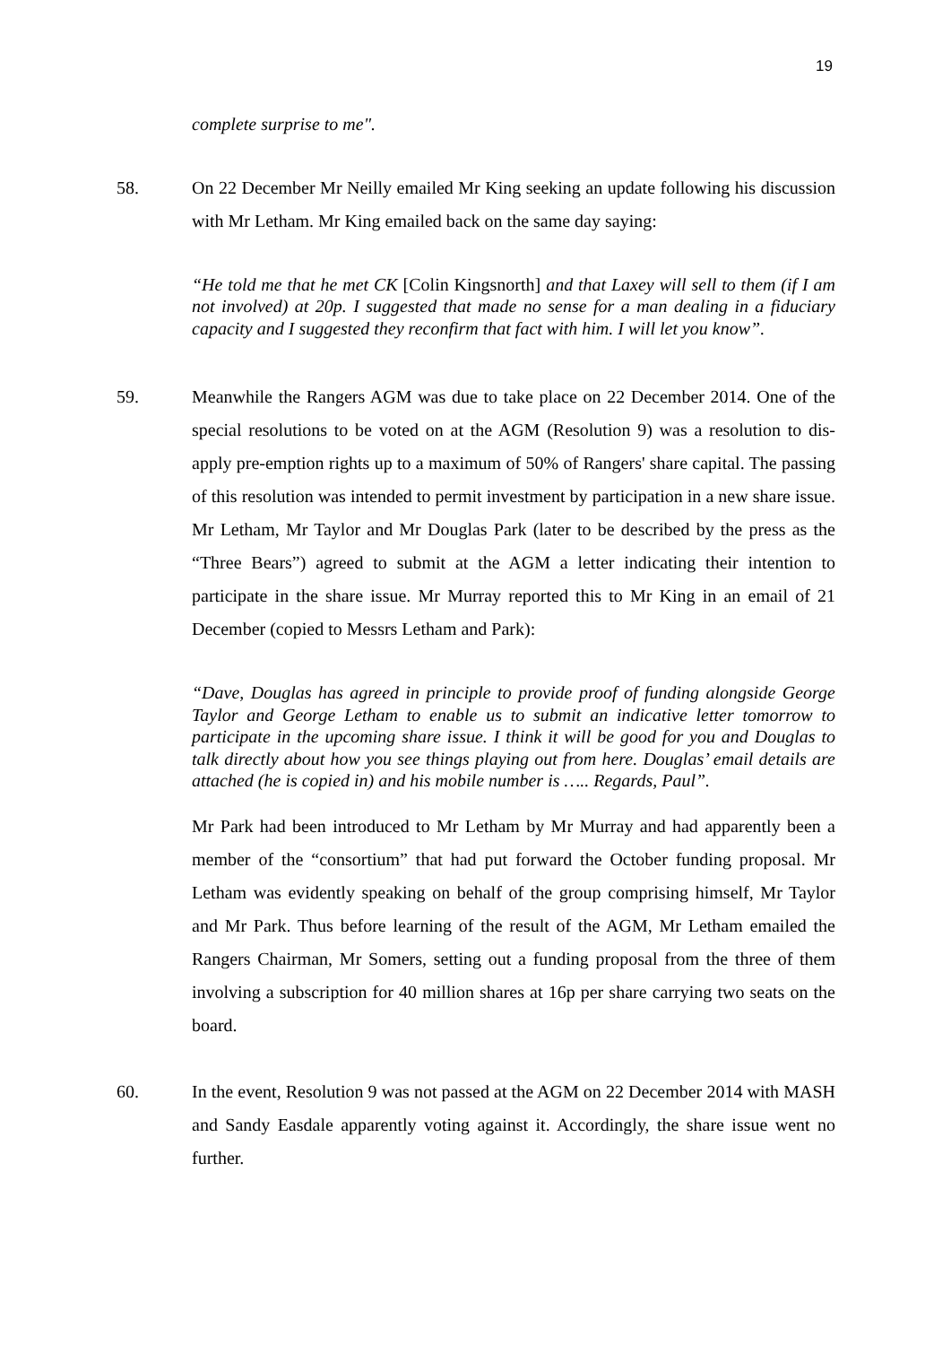19
complete surprise to me".
58. On 22 December Mr Neilly emailed Mr King seeking an update following his discussion with Mr Letham. Mr King emailed back on the same day saying:
“He told me that he met CK [Colin Kingsnorth] and that Laxey will sell to them (if I am not involved) at 20p. I suggested that made no sense for a man dealing in a fiduciary capacity and I suggested they reconfirm that fact with him. I will let you know”.
59. Meanwhile the Rangers AGM was due to take place on 22 December 2014. One of the special resolutions to be voted on at the AGM (Resolution 9) was a resolution to dis-apply pre-emption rights up to a maximum of 50% of Rangers' share capital. The passing of this resolution was intended to permit investment by participation in a new share issue. Mr Letham, Mr Taylor and Mr Douglas Park (later to be described by the press as the “Three Bears”) agreed to submit at the AGM a letter indicating their intention to participate in the share issue. Mr Murray reported this to Mr King in an email of 21 December (copied to Messrs Letham and Park):
“Dave, Douglas has agreed in principle to provide proof of funding alongside George Taylor and George Letham to enable us to submit an indicative letter tomorrow to participate in the upcoming share issue. I think it will be good for you and Douglas to talk directly about how you see things playing out from here. Douglas’ email details are attached (he is copied in) and his mobile number is ….. Regards, Paul”.
Mr Park had been introduced to Mr Letham by Mr Murray and had apparently been a member of the “consortium” that had put forward the October funding proposal. Mr Letham was evidently speaking on behalf of the group comprising himself, Mr Taylor and Mr Park. Thus before learning of the result of the AGM, Mr Letham emailed the Rangers Chairman, Mr Somers, setting out a funding proposal from the three of them involving a subscription for 40 million shares at 16p per share carrying two seats on the board.
60. In the event, Resolution 9 was not passed at the AGM on 22 December 2014 with MASH and Sandy Easdale apparently voting against it. Accordingly, the share issue went no further.